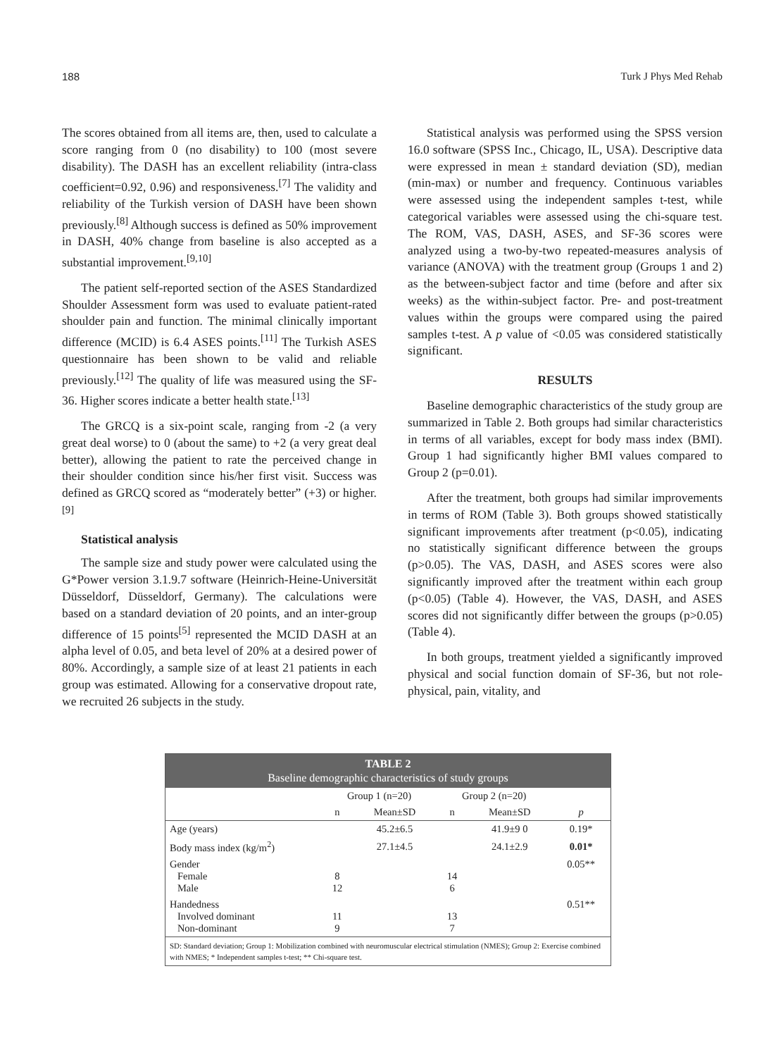188 Turk J Phys Med Rehab
The scores obtained from all items are, then, used to calculate a score ranging from 0 (no disability) to 100 (most severe disability). The DASH has an excellent reliability (intra-class coefficient=0.92, 0.96) and responsiveness.<sup>[7]</sup> The validity and reliability of the Turkish version of DASH have been shown previously.<sup>[8]</sup> Although success is defined as 50% improvement in DASH, 40% change from baseline is also accepted as a substantial improvement.<sup>[9,10]</sup>
The patient self-reported section of the ASES Standardized Shoulder Assessment form was used to evaluate patient-rated shoulder pain and function. The minimal clinically important difference (MCID) is 6.4 ASES points.<sup>[11]</sup> The Turkish ASES questionnaire has been shown to be valid and reliable previously.<sup>[12]</sup> The quality of life was measured using the SF-36. Higher scores indicate a better health state.<sup>[13]</sup>
The GRCQ is a six-point scale, ranging from -2 (a very great deal worse) to 0 (about the same) to +2 (a very great deal better), allowing the patient to rate the perceived change in their shoulder condition since his/her first visit. Success was defined as GRCQ scored as “moderately better” (+3) or higher.<sup>[9]</sup>
Statistical analysis
The sample size and study power were calculated using the G*Power version 3.1.9.7 software (Heinrich-Heine-Universität Düsseldorf, Düsseldorf, Germany). The calculations were based on a standard deviation of 20 points, and an inter-group difference of 15 points<sup>[5]</sup> represented the MCID DASH at an alpha level of 0.05, and beta level of 20% at a desired power of 80%. Accordingly, a sample size of at least 21 patients in each group was estimated. Allowing for a conservative dropout rate, we recruited 26 subjects in the study.
Statistical analysis was performed using the SPSS version 16.0 software (SPSS Inc., Chicago, IL, USA). Descriptive data were expressed in mean ± standard deviation (SD), median (min-max) or number and frequency. Continuous variables were assessed using the independent samples t-test, while categorical variables were assessed using the chi-square test. The ROM, VAS, DASH, ASES, and SF-36 scores were analyzed using a two-by-two repeated-measures analysis of variance (ANOVA) with the treatment group (Groups 1 and 2) as the between-subject factor and time (before and after six weeks) as the within-subject factor. Pre- and post-treatment values within the groups were compared using the paired samples t-test. A p value of <0.05 was considered statistically significant.
RESULTS
Baseline demographic characteristics of the study group are summarized in Table 2. Both groups had similar characteristics in terms of all variables, except for body mass index (BMI). Group 1 had significantly higher BMI values compared to Group 2 (p=0.01).
After the treatment, both groups had similar improvements in terms of ROM (Table 3). Both groups showed statistically significant improvements after treatment (p<0.05), indicating no statistically significant difference between the groups (p>0.05). The VAS, DASH, and ASES scores were also significantly improved after the treatment within each group (p<0.05) (Table 4). However, the VAS, DASH, and ASES scores did not significantly differ between the groups (p>0.05) (Table 4).
In both groups, treatment yielded a significantly improved physical and social function domain of SF-36, but not role-physical, pain, vitality, and
| TABLE 2 Baseline demographic characteristics of study groups | | | | | |
| | Group 1 (n=20) | | Group 2 (n=20) | | |
| | n | Mean±SD | n | Mean±SD | p |
| Age (years) | | 45.2±6.5 | | 41.9±9 0 | 0.19* |
| Body mass index (kg/m<sup>2</sup>) | | 27.1±4.5 | | 24.1±2.9 | 0.01* |
| Gender Female Male | 8 12 | | 14 6 | | 0.05** |
| Handedness Involved dominant Non-dominant | 11 9 | | 13 7 | | 0.51** |
| SD: Standard deviation; Group 1: Mobilization combined with neuromuscular electrical stimulation (NMES); Group 2: Exercise combined with NMES; * Independent samples t-test; ** Chi-square test. | | | | | |